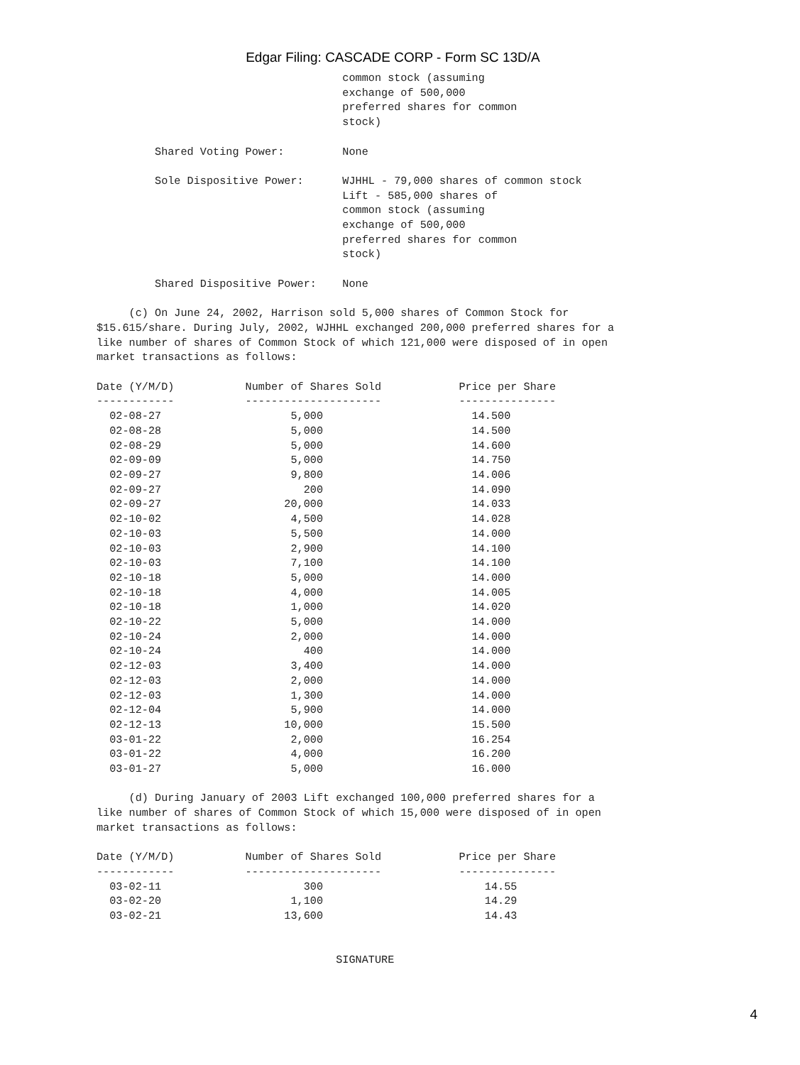Edgar Filing: CASCADE CORP - Form SC 13D/A
                                      common stock (assuming
                                      exchange of 500,000
                                      preferred shares for common
                                      stock)

         Shared Voting Power:         None

         Sole Dispositive Power:      WJHHL - 79,000 shares of common stock
                                      Lift - 585,000 shares of
                                      common stock (assuming
                                      exchange of 500,000
                                      preferred shares for common
                                      stock)

         Shared Dispositive Power:    None

     (c) On June 24, 2002, Harrison sold 5,000 shares of Common Stock for
$15.615/share. During July, 2002, WJHHL exchanged 200,000 preferred shares for a
like number of shares of Common Stock of which 121,000 were disposed of in open
market transactions as follows:

Date (Y/M/D)           Number of Shares Sold            Price per Share
------------           ---------------------            ---------------
  02-08-27                    5,000                       14.500
  02-08-28                    5,000                       14.500
  02-08-29                    5,000                       14.600
  02-09-09                    5,000                       14.750
  02-09-27                    9,800                       14.006
  02-09-27                      200                       14.090
  02-09-27                   20,000                       14.033
  02-10-02                    4,500                       14.028
  02-10-03                    5,500                       14.000
  02-10-03                    2,900                       14.100
  02-10-03                    7,100                       14.100
  02-10-18                    5,000                       14.000
  02-10-18                    4,000                       14.005
  02-10-18                    1,000                       14.020
  02-10-22                    5,000                       14.000
  02-10-24                    2,000                       14.000
  02-10-24                      400                       14.000
  02-12-03                    3,400                       14.000
  02-12-03                    2,000                       14.000
  02-12-03                    1,300                       14.000
  02-12-04                    5,900                       14.000
  02-12-13                   10,000                       15.500
  03-01-22                    2,000                       16.254
  03-01-22                    4,000                       16.200
  03-01-27                    5,000                       16.000

     (d) During January of 2003 Lift exchanged 100,000 preferred shares for a
like number of shares of Common Stock of which 15,000 were disposed of in open
market transactions as follows:

Date (Y/M/D)           Number of Shares Sold            Price per Share
------------           ---------------------            ---------------
  03-02-11                      300                         14.55
  03-02-20                    1,100                         14.29
  03-02-21                   13,600                         14.43


                                     SIGNATURE
4